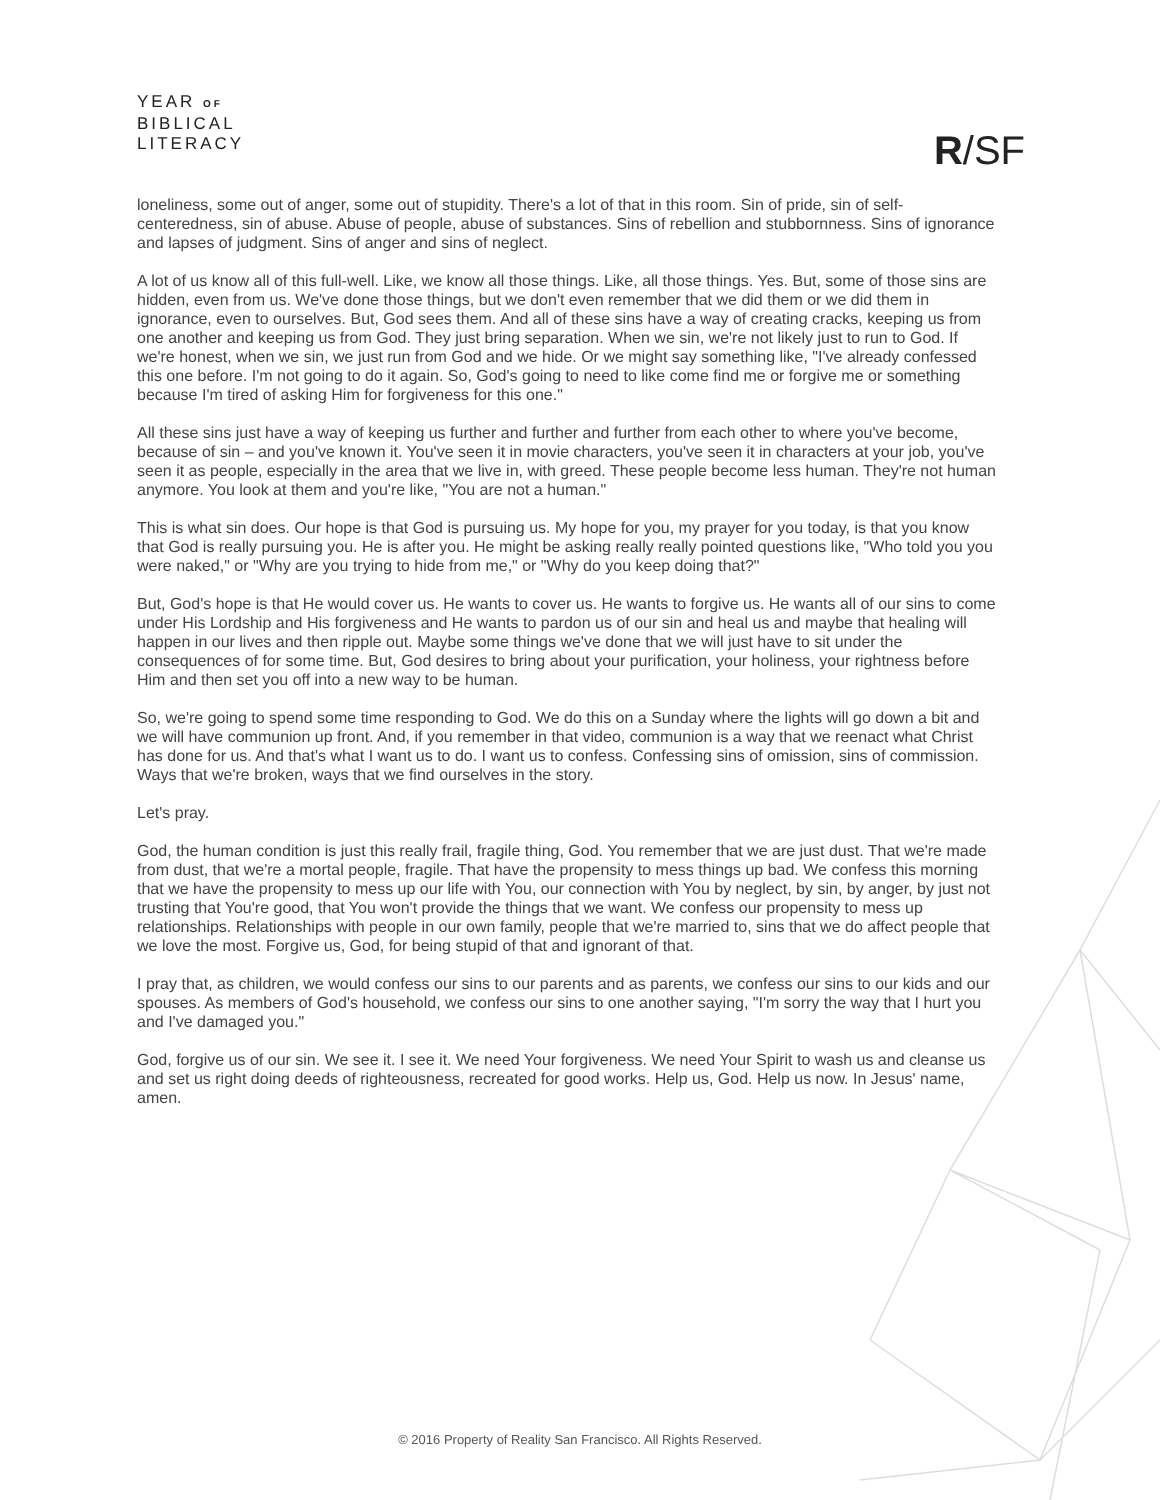YEAR OF
BIBLICAL
LITERACY
R/SF
loneliness, some out of anger, some out of stupidity. There's a lot of that in this room. Sin of pride, sin of self-centeredness, sin of abuse. Abuse of people, abuse of substances. Sins of rebellion and stubbornness. Sins of ignorance and lapses of judgment. Sins of anger and sins of neglect.
A lot of us know all of this full-well. Like, we know all those things. Like, all those things. Yes. But, some of those sins are hidden, even from us. We've done those things, but we don't even remember that we did them or we did them in ignorance, even to ourselves. But, God sees them. And all of these sins have a way of creating cracks, keeping us from one another and keeping us from God. They just bring separation. When we sin, we're not likely just to run to God. If we're honest, when we sin, we just run from God and we hide. Or we might say something like, "I've already confessed this one before. I'm not going to do it again. So, God's going to need to like come find me or forgive me or something because I'm tired of asking Him for forgiveness for this one."
All these sins just have a way of keeping us further and further and further from each other to where you've become, because of sin – and you've known it. You've seen it in movie characters, you've seen it in characters at your job, you've seen it as people, especially in the area that we live in, with greed. These people become less human. They're not human anymore. You look at them and you're like, "You are not a human."
This is what sin does. Our hope is that God is pursuing us. My hope for you, my prayer for you today, is that you know that God is really pursuing you. He is after you. He might be asking really really pointed questions like, "Who told you you were naked," or "Why are you trying to hide from me," or "Why do you keep doing that?"
But, God's hope is that He would cover us. He wants to cover us. He wants to forgive us. He wants all of our sins to come under His Lordship and His forgiveness and He wants to pardon us of our sin and heal us and maybe that healing will happen in our lives and then ripple out. Maybe some things we've done that we will just have to sit under the consequences of for some time. But, God desires to bring about your purification, your holiness, your rightness before Him and then set you off into a new way to be human.
So, we're going to spend some time responding to God. We do this on a Sunday where the lights will go down a bit and we will have communion up front. And, if you remember in that video, communion is a way that we reenact what Christ has done for us. And that's what I want us to do. I want us to confess. Confessing sins of omission, sins of commission. Ways that we're broken, ways that we find ourselves in the story.
Let's pray.
God, the human condition is just this really frail, fragile thing, God. You remember that we are just dust. That we're made from dust, that we're a mortal people, fragile. That have the propensity to mess things up bad. We confess this morning that we have the propensity to mess up our life with You, our connection with You by neglect, by sin, by anger, by just not trusting that You're good, that You won't provide the things that we want. We confess our propensity to mess up relationships. Relationships with people in our own family, people that we're married to, sins that we do affect people that we love the most. Forgive us, God, for being stupid of that and ignorant of that.
I pray that, as children, we would confess our sins to our parents and as parents, we confess our sins to our kids and our spouses. As members of God's household, we confess our sins to one another saying, "I'm sorry the way that I hurt you and I've damaged you."
God, forgive us of our sin. We see it. I see it. We need Your forgiveness. We need Your Spirit to wash us and cleanse us and set us right doing deeds of righteousness, recreated for good works. Help us, God. Help us now. In Jesus' name, amen.
© 2016 Property of Reality San Francisco. All Rights Reserved.